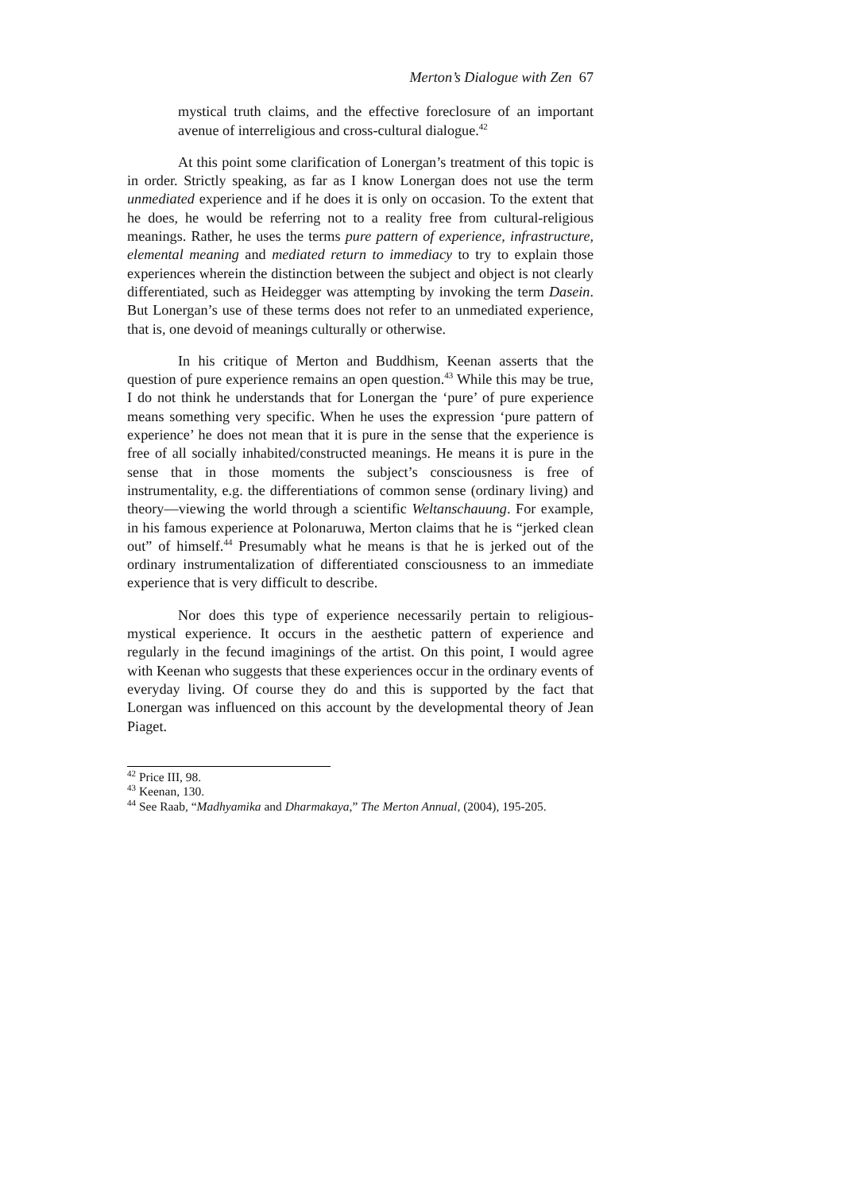Merton’s Dialogue with Zen 67
mystical truth claims, and the effective foreclosure of an important avenue of interreligious and cross-cultural dialogue.<sup>42</sup>
At this point some clarification of Lonergan’s treatment of this topic is in order. Strictly speaking, as far as I know Lonergan does not use the term unmediated experience and if he does it is only on occasion. To the extent that he does, he would be referring not to a reality free from cultural-religious meanings. Rather, he uses the terms pure pattern of experience, infrastructure, elemental meaning and mediated return to immediacy to try to explain those experiences wherein the distinction between the subject and object is not clearly differentiated, such as Heidegger was attempting by invoking the term Dasein. But Lonergan’s use of these terms does not refer to an unmediated experience, that is, one devoid of meanings culturally or otherwise.
In his critique of Merton and Buddhism, Keenan asserts that the question of pure experience remains an open question.<sup>43</sup> While this may be true, I do not think he understands that for Lonergan the ‘pure’ of pure experience means something very specific. When he uses the expression ‘pure pattern of experience’ he does not mean that it is pure in the sense that the experience is free of all socially inhabited/constructed meanings. He means it is pure in the sense that in those moments the subject’s consciousness is free of instrumentality, e.g. the differentiations of common sense (ordinary living) and theory—viewing the world through a scientific Weltanschauung. For example, in his famous experience at Polonaruwa, Merton claims that he is “jerked clean out” of himself.<sup>44</sup> Presumably what he means is that he is jerked out of the ordinary instrumentalization of differentiated consciousness to an immediate experience that is very difficult to describe.
Nor does this type of experience necessarily pertain to religious-mystical experience. It occurs in the aesthetic pattern of experience and regularly in the fecund imaginings of the artist. On this point, I would agree with Keenan who suggests that these experiences occur in the ordinary events of everyday living. Of course they do and this is supported by the fact that Lonergan was influenced on this account by the developmental theory of Jean Piaget.
<sup>42</sup> Price III, 98.
<sup>43</sup> Keenan, 130.
<sup>44</sup> See Raab, “Madhyamika and Dharmakaya,” The Merton Annual, (2004), 195-205.